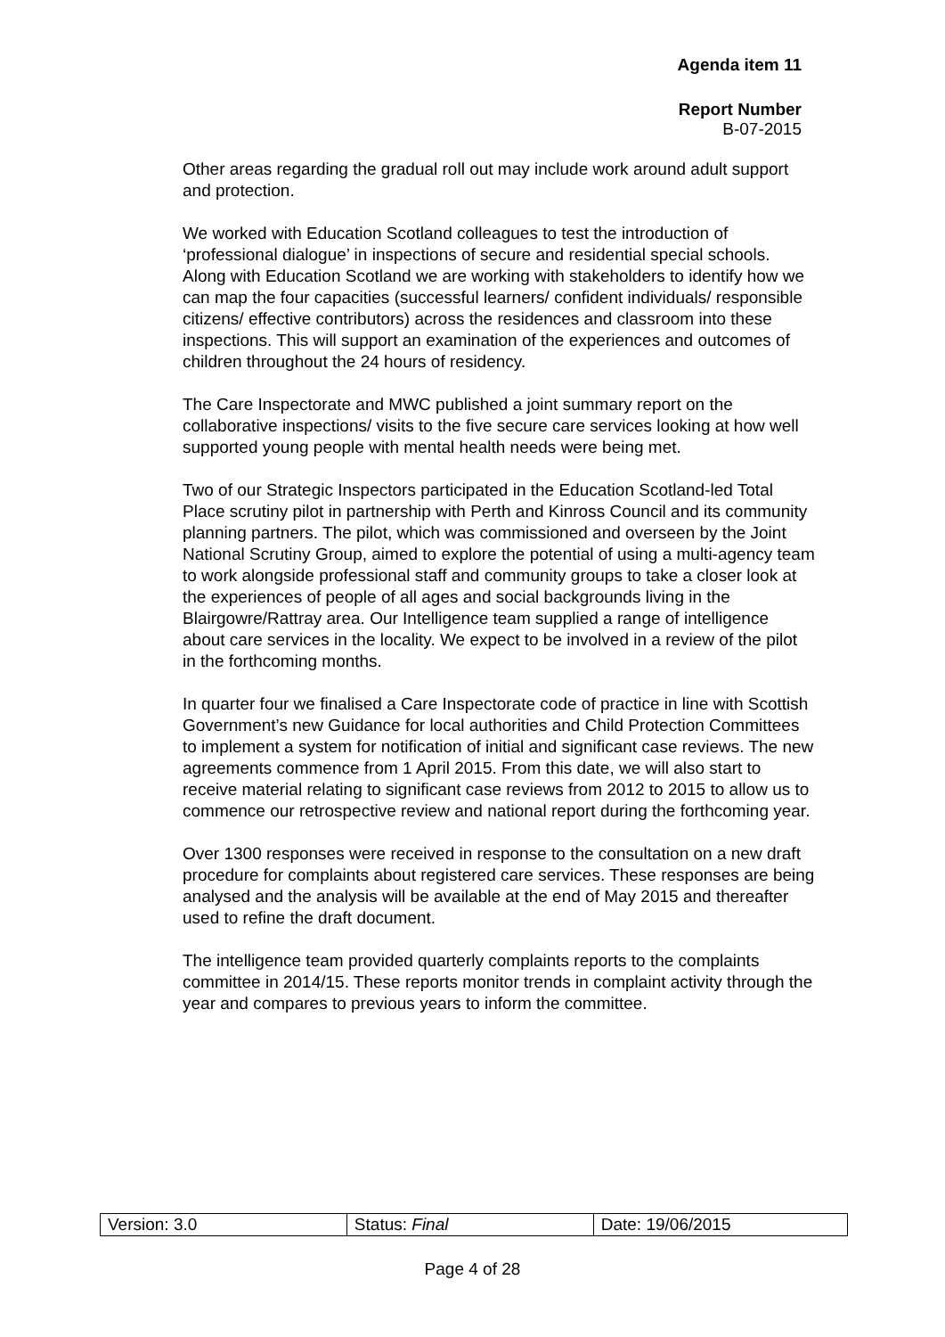Agenda item 11
Report Number
B-07-2015
Other areas regarding the gradual roll out may include work around adult support and protection.
We worked with Education Scotland colleagues to test the introduction of ‘professional dialogue’ in inspections of secure and residential special schools. Along with Education Scotland we are working with stakeholders to identify how we can map the four capacities (successful learners/ confident individuals/ responsible citizens/ effective contributors) across the residences and classroom into these inspections. This will support an examination of the experiences and outcomes of children throughout the 24 hours of residency.
The Care Inspectorate and MWC published a joint summary report on the collaborative inspections/ visits to the five secure care services looking at how well supported young people with mental health needs were being met.
Two of our Strategic Inspectors participated in the Education Scotland-led Total Place scrutiny pilot in partnership with Perth and Kinross Council and its community planning partners. The pilot, which was commissioned and overseen by the Joint National Scrutiny Group, aimed to explore the potential of using a multi-agency team to work alongside professional staff and community groups to take a closer look at the experiences of people of all ages and social backgrounds living in the Blairgowre/Rattray area. Our Intelligence team supplied a range of intelligence about care services in the locality. We expect to be involved in a review of the pilot in the forthcoming months.
In quarter four we finalised a Care Inspectorate code of practice in line with Scottish Government’s new Guidance for local authorities and Child Protection Committees to implement a system for notification of initial and significant case reviews. The new agreements commence from 1 April 2015. From this date, we will also start to receive material relating to significant case reviews from 2012 to 2015 to allow us to commence our retrospective review and national report during the forthcoming year.
Over 1300 responses were received in response to the consultation on a new draft procedure for complaints about registered care services. These responses are being analysed and the analysis will be available at the end of May 2015 and thereafter used to refine the draft document.
The intelligence team provided quarterly complaints reports to the complaints committee in 2014/15. These reports monitor trends in complaint activity through the year and compares to previous years to inform the committee.
| Version: 3.0 | Status: Final | Date: 19/06/2015 |
Page 4 of 28